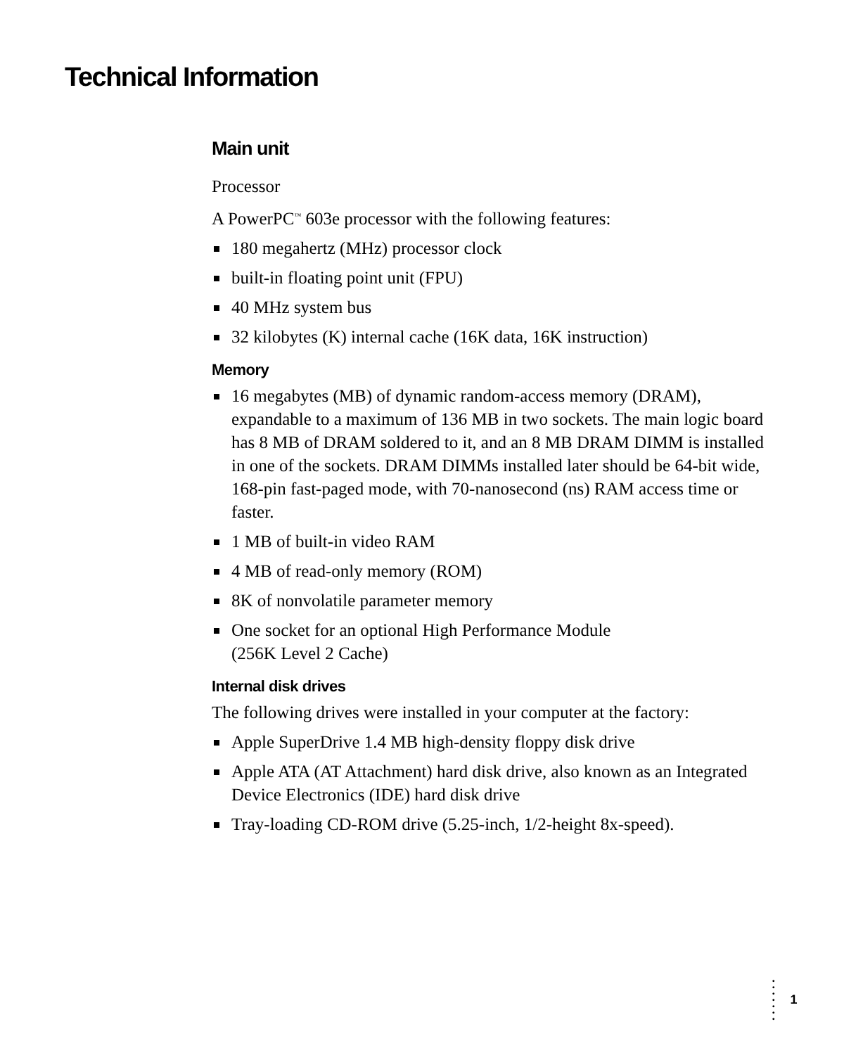Technical Information
Main unit
Processor
A PowerPC<sup>™</sup> 603e processor with the following features:
180 megahertz (MHz) processor clock
built-in floating point unit (FPU)
40 MHz system bus
32 kilobytes (K) internal cache (16K data, 16K instruction)
Memory
16 megabytes (MB) of dynamic random-access memory (DRAM), expandable to a maximum of 136 MB in two sockets. The main logic board has 8 MB of DRAM soldered to it, and an 8 MB DRAM DIMM is installed in one of the sockets. DRAM DIMMs installed later should be 64-bit wide, 168-pin fast-paged mode, with 70-nanosecond (ns) RAM access time or faster.
1 MB of built-in video RAM
4 MB of read-only memory (ROM)
8K of nonvolatile parameter memory
One socket for an optional High Performance Module
(256K Level 2 Cache)
Internal disk drives
The following drives were installed in your computer at the factory:
Apple SuperDrive 1.4 MB high-density floppy disk drive
Apple ATA (AT Attachment) hard disk drive, also known as an Integrated Device Electronics (IDE) hard disk drive
Tray-loading CD-ROM drive (5.25-inch, 1/2-height 8x-speed).
•
•
•
•
•
•
•
1